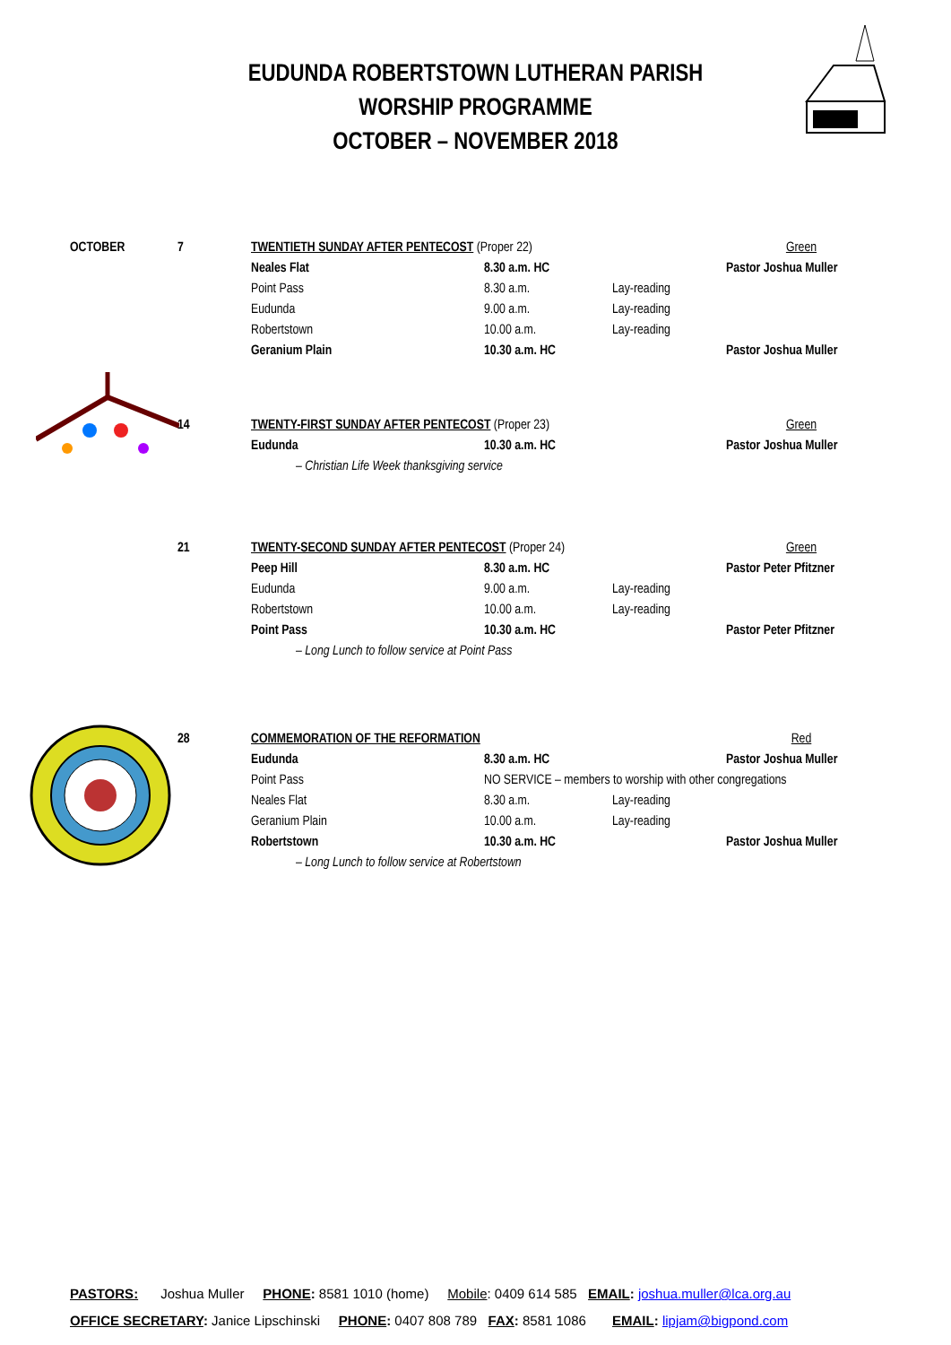EUDUNDA ROBERTSTOWN LUTHERAN PARISH
WORSHIP PROGRAMME
OCTOBER – NOVEMBER 2018
| OCTOBER | 7 | TWENTIETH SUNDAY AFTER PENTECOST (Proper 22) | | | Green |
| | | Neales Flat | 8.30 a.m. HC | | Pastor Joshua Muller |
| | | Point Pass | 8.30 a.m. | Lay-reading | |
| | | Eudunda | 9.00 a.m. | Lay-reading | |
| | | Robertstown | 10.00 a.m. | Lay-reading | |
| | | Geranium Plain | 10.30 a.m. HC | | Pastor Joshua Muller |
| | 14 | TWENTY-FIRST SUNDAY AFTER PENTECOST (Proper 23) | | | Green |
| | | Eudunda | 10.30 a.m. HC | | Pastor Joshua Muller |
| | | – Christian Life Week thanksgiving service | | | |
| | 21 | TWENTY-SECOND SUNDAY AFTER PENTECOST (Proper 24) | | | Green |
| | | Peep Hill | 8.30 a.m. HC | | Pastor Peter Pfitzner |
| | | Eudunda | 9.00 a.m. | Lay-reading | |
| | | Robertstown | 10.00 a.m. | Lay-reading | |
| | | Point Pass | 10.30 a.m. HC | | Pastor Peter Pfitzner |
| | | – Long Lunch to follow service at Point Pass | | | |
| | 28 | COMMEMORATION OF THE REFORMATION | | | Red |
| | | Eudunda | 8.30 a.m. HC | | Pastor Joshua Muller |
| | | Point Pass | NO SERVICE – members to worship with other congregations | | |
| | | Neales Flat | 8.30 a.m. | Lay-reading | |
| | | Geranium Plain | 10.00 a.m. | Lay-reading | |
| | | Robertstown | 10.30 a.m. HC | | Pastor Joshua Muller |
| | | – Long Lunch to follow service at Robertstown | | | |
PASTORS: Joshua Muller PHONE: 8581 1010 (home) Mobile: 0409 614 585 EMAIL: joshua.muller@lca.org.au
OFFICE SECRETARY: Janice Lipschinski PHONE: 0407 808 789 FAX: 8581 1086 EMAIL: lipjam@bigpond.com